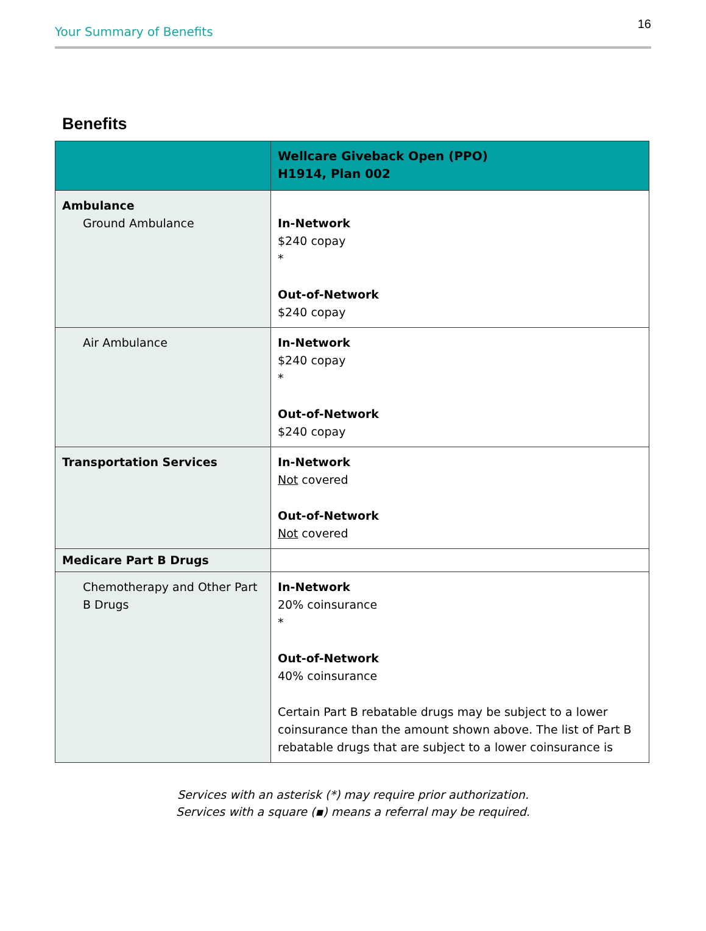Your Summary of Benefits
16
Benefits
| | Wellcare Giveback Open (PPO) H1914, Plan 002 |
| --- | --- |
| Ambulance Ground Ambulance | In-Network $240 copay * Out-of-Network $240 copay |
| Air Ambulance | In-Network $240 copay * Out-of-Network $240 copay |
| Transportation Services | In-Network Not covered Out-of-Network Not covered |
| Medicare Part B Drugs | |
| Chemotherapy and Other Part B Drugs | In-Network 20% coinsurance * Out-of-Network 40% coinsurance Certain Part B rebatable drugs may be subject to a lower coinsurance than the amount shown above. The list of Part B rebatable drugs that are subject to a lower coinsurance is |
Services with an asterisk (*) may require prior authorization.
Services with a square (▪) means a referral may be required.